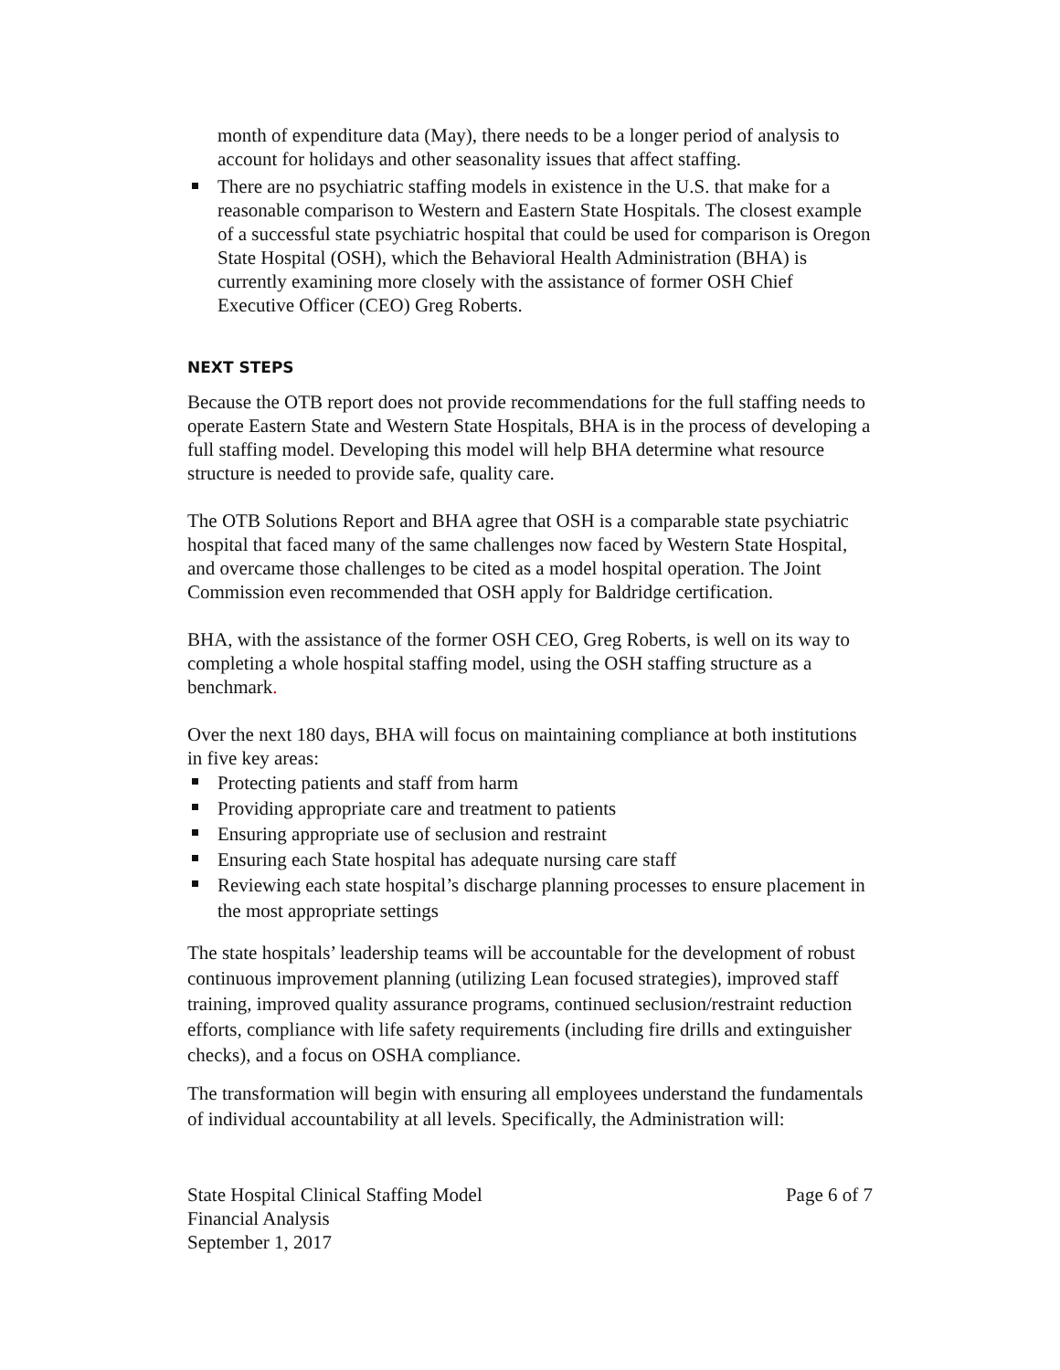month of expenditure data (May), there needs to be a longer period of analysis to account for holidays and other seasonality issues that affect staffing.
There are no psychiatric staffing models in existence in the U.S. that make for a reasonable comparison to Western and Eastern State Hospitals. The closest example of a successful state psychiatric hospital that could be used for comparison is Oregon State Hospital (OSH), which the Behavioral Health Administration (BHA) is currently examining more closely with the assistance of former OSH Chief Executive Officer (CEO) Greg Roberts.
NEXT STEPS
Because the OTB report does not provide recommendations for the full staffing needs to operate Eastern State and Western State Hospitals, BHA is in the process of developing a full staffing model. Developing this model will help BHA determine what resource structure is needed to provide safe, quality care.
The OTB Solutions Report and BHA agree that OSH is a comparable state psychiatric hospital that faced many of the same challenges now faced by Western State Hospital, and overcame those challenges to be cited as a model hospital operation. The Joint Commission even recommended that OSH apply for Baldridge certification.
BHA, with the assistance of the former OSH CEO, Greg Roberts, is well on its way to completing a whole hospital staffing model, using the OSH staffing structure as a benchmark.
Over the next 180 days, BHA will focus on maintaining compliance at both institutions in five key areas:
Protecting patients and staff from harm
Providing appropriate care and treatment to patients
Ensuring appropriate use of seclusion and restraint
Ensuring each State hospital has adequate nursing care staff
Reviewing each state hospital’s discharge planning processes to ensure placement in the most appropriate settings
The state hospitals’ leadership teams will be accountable for the development of robust continuous improvement planning (utilizing Lean focused strategies), improved staff training, improved quality assurance programs, continued seclusion/restraint reduction efforts, compliance with life safety requirements (including fire drills and extinguisher checks), and a focus on OSHA compliance.
The transformation will begin with ensuring all employees understand the fundamentals of individual accountability at all levels. Specifically, the Administration will:
State Hospital Clinical Staffing Model
Financial Analysis
September 1, 2017
Page 6 of 7